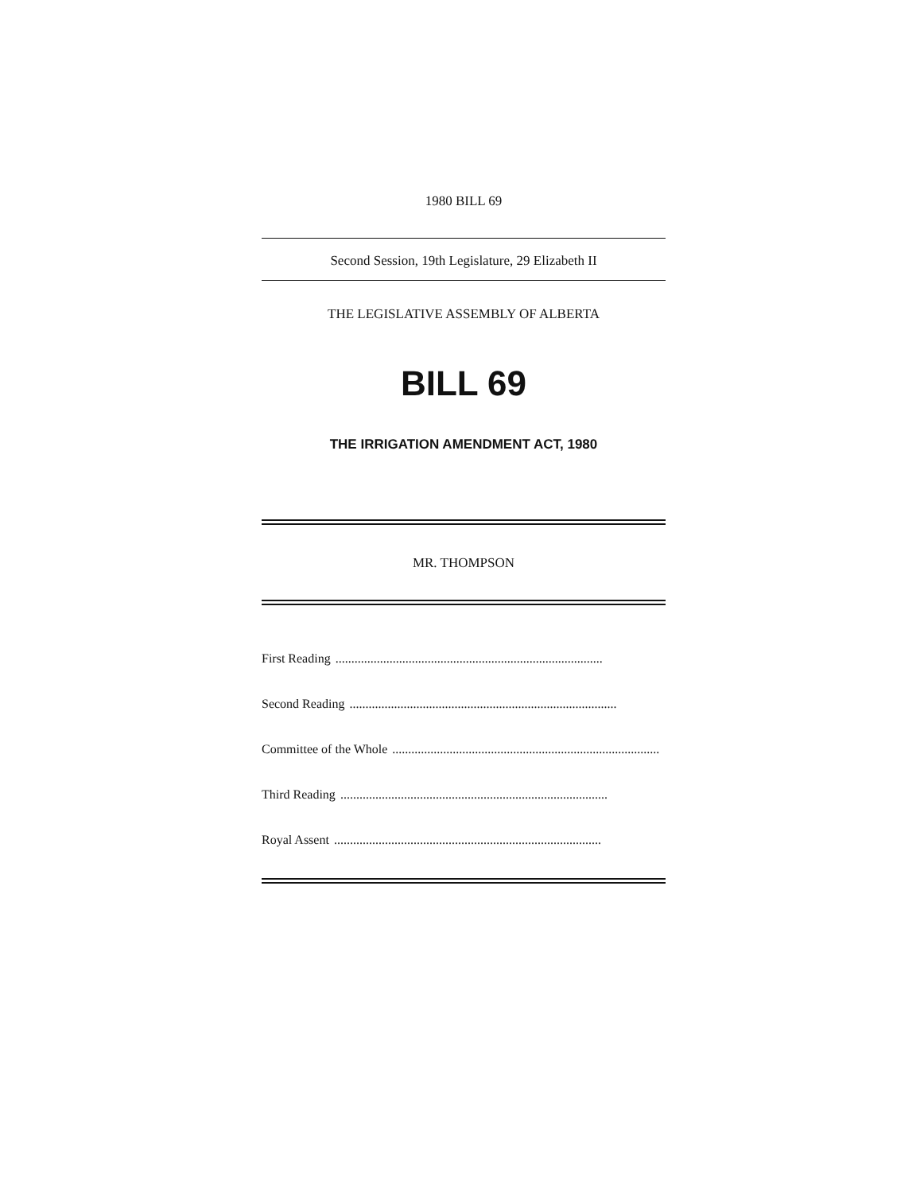1980 BILL 69
Second Session, 19th Legislature, 29 Elizabeth II
THE LEGISLATIVE ASSEMBLY OF ALBERTA
BILL 69
THE IRRIGATION AMENDMENT ACT, 1980
MR. THOMPSON
First Reading....................................................................................
Second Reading....................................................................................
Committee of the Whole....................................................................................
Third Reading....................................................................................
Royal Assent....................................................................................